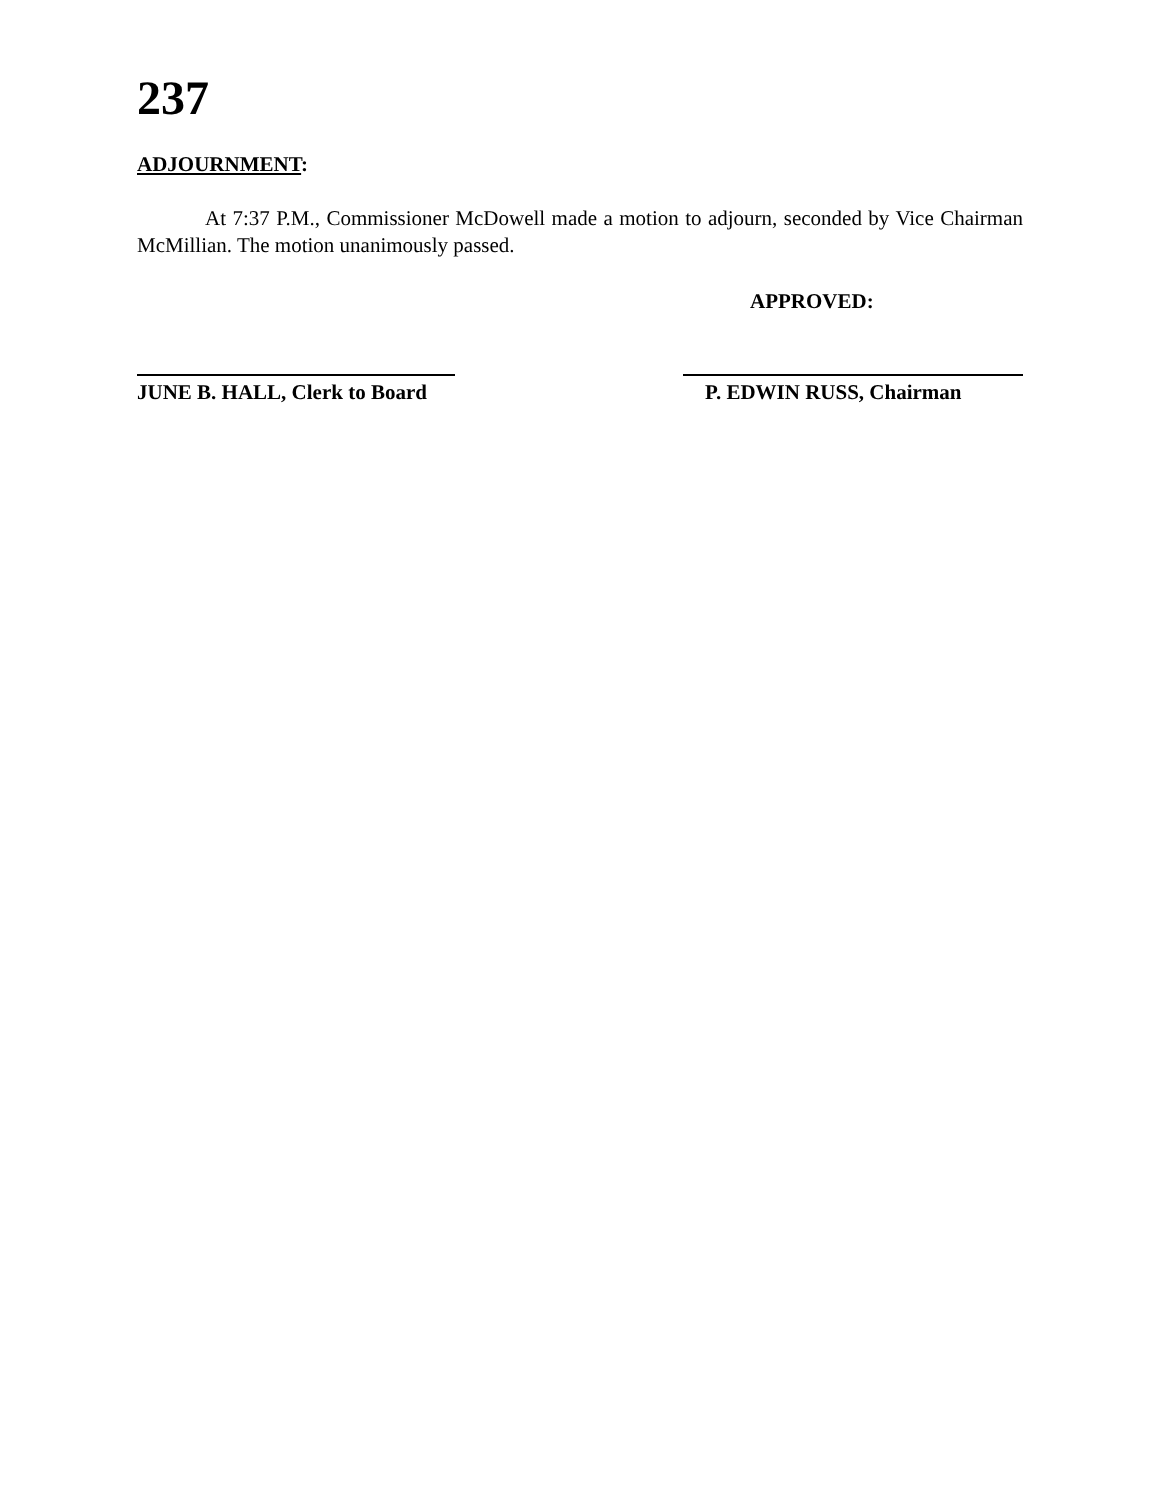237
ADJOURNMENT:
At 7:37 P.M., Commissioner McDowell made a motion to adjourn, seconded by Vice Chairman McMillian. The motion unanimously passed.
APPROVED:
JUNE B. HALL, Clerk to Board
P. EDWIN RUSS, Chairman